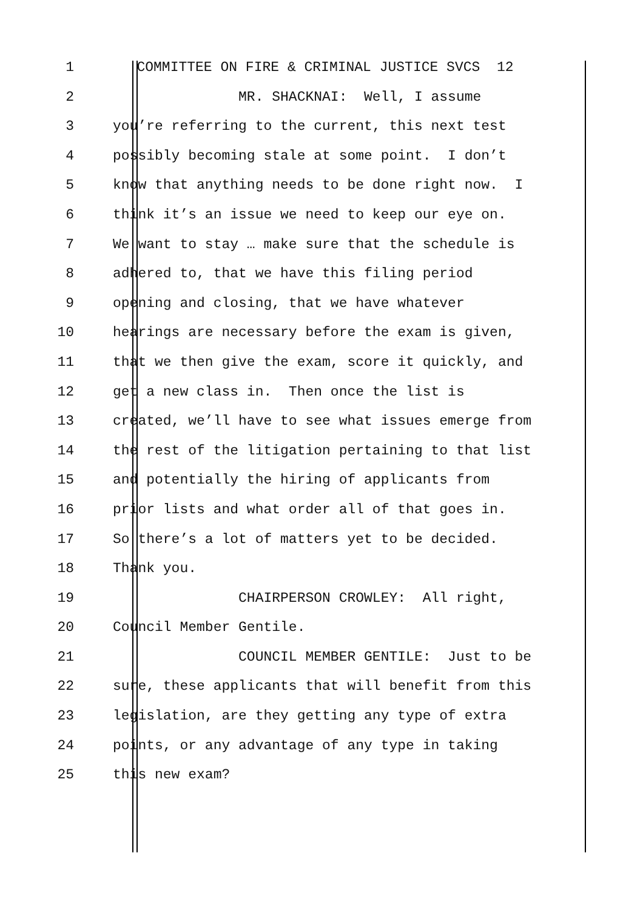1 COMMITTEE ON FIRE & CRIMINAL JUSTICE SVCS 12
2 MR. SHACKNAI: Well, I assume
3 you’re referring to the current, this next test
4 possibly becoming stale at some point. I don’t
5 know that anything needs to be done right now. I
6 think it’s an issue we need to keep our eye on.
7 We want to stay … make sure that the schedule is
8 adhered to, that we have this filing period
9 opening and closing, that we have whatever
10 hearings are necessary before the exam is given,
11 that we then give the exam, score it quickly, and
12 get a new class in. Then once the list is
13 created, we’ll have to see what issues emerge from
14 the rest of the litigation pertaining to that list
15 and potentially the hiring of applicants from
16 prior lists and what order all of that goes in.
17 So there’s a lot of matters yet to be decided.
18 Thank you.
19 CHAIRPERSON CROWLEY: All right,
20 Council Member Gentile.
21 COUNCIL MEMBER GENTILE: Just to be
22 sure, these applicants that will benefit from this
23 legislation, are they getting any type of extra
24 points, or any advantage of any type in taking
25 this new exam?